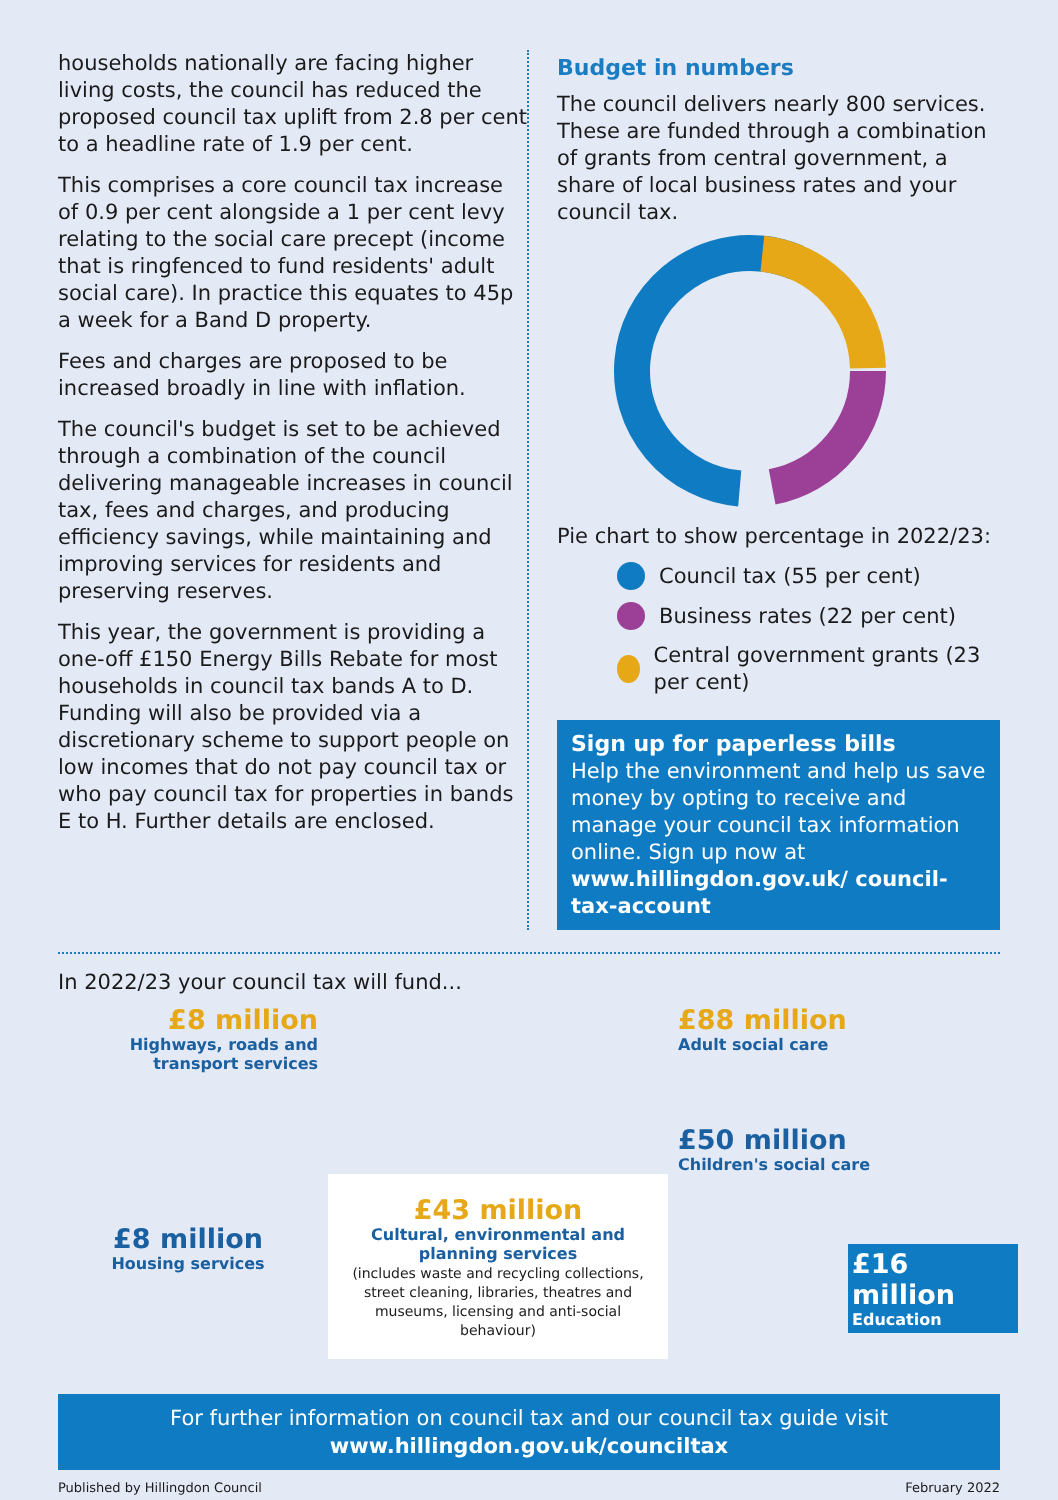households nationally are facing higher living costs, the council has reduced the proposed council tax uplift from 2.8 per cent to a headline rate of 1.9 per cent.
This comprises a core council tax increase of 0.9 per cent alongside a 1 per cent levy relating to the social care precept (income that is ringfenced to fund residents' adult social care). In practice this equates to 45p a week for a Band D property.
Fees and charges are proposed to be increased broadly in line with inflation.
The council's budget is set to be achieved through a combination of the council delivering manageable increases in council tax, fees and charges, and producing efficiency savings, while maintaining and improving services for residents and preserving reserves.
This year, the government is providing a one-off £150 Energy Bills Rebate for most households in council tax bands A to D. Funding will also be provided via a discretionary scheme to support people on low incomes that do not pay council tax or who pay council tax for properties in bands E to H. Further details are enclosed.
Budget in numbers
The council delivers nearly 800 services. These are funded through a combination of grants from central government, a share of local business rates and your council tax.
Pie chart to show percentage in 2022/23:
Council tax (55 per cent)
Business rates (22 per cent)
Central government grants (23 per cent)
Sign up for paperless bills
Help the environment and help us save money by opting to receive and manage your council tax information online. Sign up now at www.hillingdon.gov.uk/ council-tax-account
In 2022/23 your council tax will fund...
£8 million
Highways, roads and transport services
£8 million
Housing services
£43 million
Cultural, environmental and planning services
(includes waste and recycling collections, street cleaning, libraries, theatres and museums, licensing and anti-social behaviour)
£88 million
Adult social care
£50 million
Children's social care
£16 million
Education
For further information on council tax and our council tax guide visit
www.hillingdon.gov.uk/counciltax
Published by Hillingdon Council February 2022